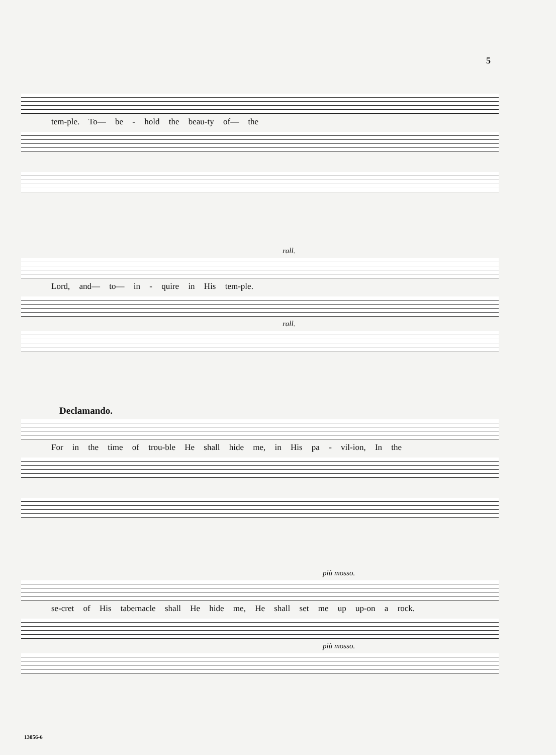5
tem-ple. To— be - hold the beau-ty of— the
rall.
Lord, and— to— in - quire in His tem-ple.
rall.
Declamando.
For in the time of trou-ble He shall hide me, in His pa - vil-ion, In the
più mosso.
se-cret of His tabernacle shall He hide me, He shall set me up up-on a rock.
più mosso.
13056-6